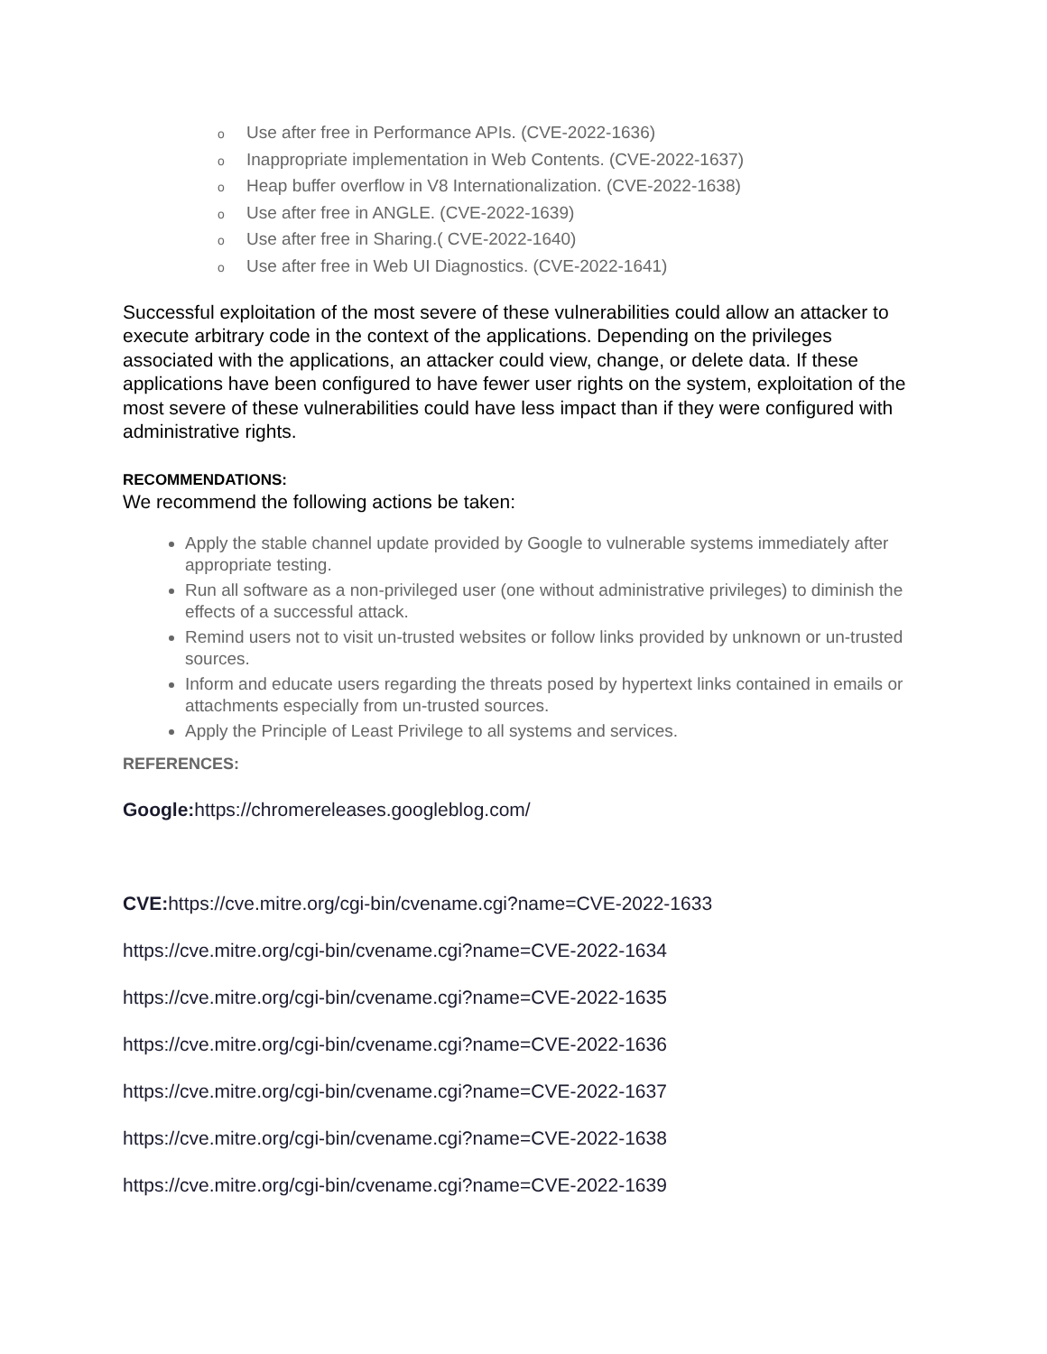o Use after free in Performance APIs. (CVE-2022-1636)
o Inappropriate implementation in Web Contents. (CVE-2022-1637)
o Heap buffer overflow in V8 Internationalization. (CVE-2022-1638)
o Use after free in ANGLE. (CVE-2022-1639)
o Use after free in Sharing.( CVE-2022-1640)
o Use after free in Web UI Diagnostics. (CVE-2022-1641)
Successful exploitation of the most severe of these vulnerabilities could allow an attacker to execute arbitrary code in the context of the applications. Depending on the privileges associated with the applications, an attacker could view, change, or delete data. If these applications have been configured to have fewer user rights on the system, exploitation of the most severe of these vulnerabilities could have less impact than if they were configured with administrative rights.
RECOMMENDATIONS:
We recommend the following actions be taken:
Apply the stable channel update provided by Google to vulnerable systems immediately after appropriate testing.
Run all software as a non-privileged user (one without administrative privileges) to diminish the effects of a successful attack.
Remind users not to visit un-trusted websites or follow links provided by unknown or un-trusted sources.
Inform and educate users regarding the threats posed by hypertext links contained in emails or attachments especially from un-trusted sources.
Apply the Principle of Least Privilege to all systems and services.
REFERENCES:
Google: https://chromereleases.googleblog.com/
CVE: https://cve.mitre.org/cgi-bin/cvename.cgi?name=CVE-2022-1633
https://cve.mitre.org/cgi-bin/cvename.cgi?name=CVE-2022-1634
https://cve.mitre.org/cgi-bin/cvename.cgi?name=CVE-2022-1635
https://cve.mitre.org/cgi-bin/cvename.cgi?name=CVE-2022-1636
https://cve.mitre.org/cgi-bin/cvename.cgi?name=CVE-2022-1637
https://cve.mitre.org/cgi-bin/cvename.cgi?name=CVE-2022-1638
https://cve.mitre.org/cgi-bin/cvename.cgi?name=CVE-2022-1639